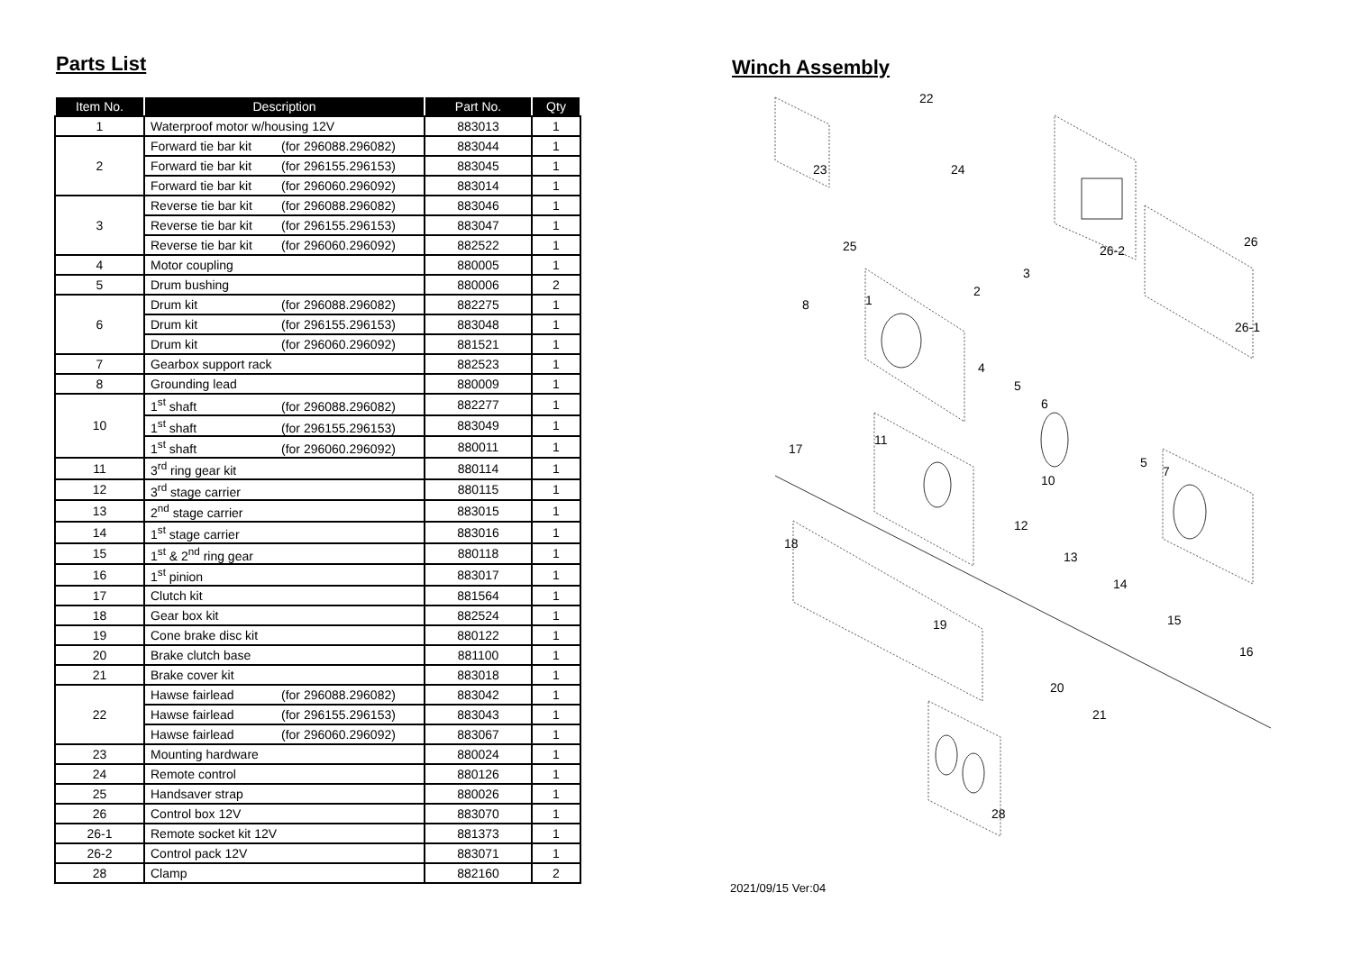Parts List
| Item No. | Description | Part No. | Qty |
| --- | --- | --- | --- |
| 1 | Waterproof motor w/housing 12V | 883013 | 1 |
| 2 | Forward tie bar kit (for 296088.296082) | 883044 | 1 |
| | Forward tie bar kit (for 296155.296153) | 883045 | 1 |
| | Forward tie bar kit (for 296060.296092) | 883014 | 1 |
| 3 | Reverse tie bar kit (for 296088.296082) | 883046 | 1 |
| | Reverse tie bar kit (for 296155.296153) | 883047 | 1 |
| | Reverse tie bar kit (for 296060.296092) | 882522 | 1 |
| 4 | Motor coupling | 880005 | 1 |
| 5 | Drum bushing | 880006 | 2 |
| 6 | Drum kit (for 296088.296082) | 882275 | 1 |
| | Drum kit (for 296155.296153) | 883048 | 1 |
| | Drum kit (for 296060.296092) | 881521 | 1 |
| 7 | Gearbox support rack | 882523 | 1 |
| 8 | Grounding lead | 880009 | 1 |
| 10 | 1<sup>st</sup> shaft (for 296088.296082) | 882277 | 1 |
| | 1<sup>st</sup> shaft (for 296155.296153) | 883049 | 1 |
| | 1<sup>st</sup> shaft (for 296060.296092) | 880011 | 1 |
| 11 | 3<sup>rd</sup> ring gear kit | 880114 | 1 |
| 12 | 3<sup>rd</sup> stage carrier | 880115 | 1 |
| 13 | 2<sup>nd</sup> stage carrier | 883015 | 1 |
| 14 | 1<sup>st</sup> stage carrier | 883016 | 1 |
| 15 | 1<sup>st</sup> & 2<sup>nd</sup> ring gear | 880118 | 1 |
| 16 | 1<sup>st</sup> pinion | 883017 | 1 |
| 17 | Clutch kit | 881564 | 1 |
| 18 | Gear box kit | 882524 | 1 |
| 19 | Cone brake disc kit | 880122 | 1 |
| 20 | Brake clutch base | 881100 | 1 |
| 21 | Brake cover kit | 883018 | 1 |
| 22 | Hawse fairlead (for 296088.296082) | 883042 | 1 |
| | Hawse fairlead (for 296155.296153) | 883043 | 1 |
| | Hawse fairlead (for 296060.296092) | 883067 | 1 |
| 23 | Mounting hardware | 880024 | 1 |
| 24 | Remote control | 880126 | 1 |
| 25 | Handsaver strap | 880026 | 1 |
| 26 | Control box 12V | 883070 | 1 |
| 26-1 | Remote socket kit 12V | 881373 | 1 |
| 26-2 | Control pack 12V | 883071 | 1 |
| 28 | Clamp | 882160 | 2 |
Winch Assembly
22
23
24
25
26
26-2
26-1
3
2
1
8
4
5
6
17
11
10
5
7
12
13
18
14
15
16
19
20
21
28
2021/09/15 Ver:04